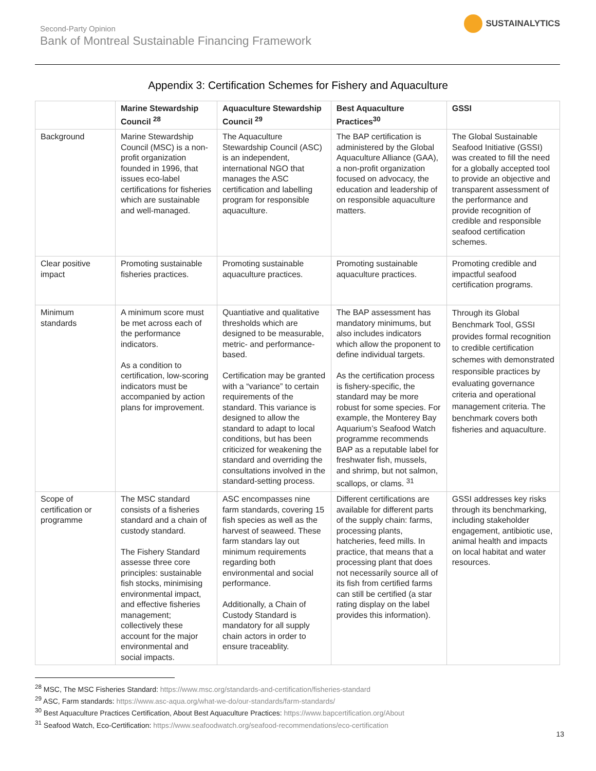Second-Party Opinion
Bank of Montreal Sustainable Financing Framework
SUSTAINALYTICS
Appendix 3: Certification Schemes for Fishery and Aquaculture
| | Marine Stewardship Council <sup>28</sup> | Aquaculture Stewardship Council <sup>29</sup> | Best Aquaculture Practices<sup>30</sup> | GSSI |
| --- | --- | --- | --- | --- |
| Background | Marine Stewardship Council (MSC) is a non-profit organization founded in 1996, that issues eco-label certifications for fisheries which are sustainable and well-managed. | The Aquaculture Stewardship Council (ASC) is an independent, international NGO that manages the ASC certification and labelling program for responsible aquaculture. | The BAP certification is administered by the Global Aquaculture Alliance (GAA), a non-profit organization focused on advocacy, the education and leadership of on responsible aquaculture matters. | The Global Sustainable Seafood Initiative (GSSI) was created to fill the need for a globally accepted tool to provide an objective and transparent assessment of the performance and provide recognition of credible and responsible seafood certification schemes. |
| Clear positive impact | Promoting sustainable fisheries practices. | Promoting sustainable aquaculture practices. | Promoting sustainable aquaculture practices. | Promoting credible and impactful seafood certification programs. |
| Minimum standards | A minimum score must be met across each of the performance indicators. As a condition to certification, low-scoring indicators must be accompanied by action plans for improvement. | Quantiative and qualitative thresholds which are designed to be measurable, metric- and performance-based. Certification may be granted with a “variance” to certain requirements of the standard. This variance is designed to allow the standard to adapt to local conditions, but has been criticized for weakening the standard and overriding the consultations involved in the standard-setting process. | The BAP assessment has mandatory minimums, but also includes indicators which allow the proponent to define individual targets. As the certification process is fishery-specific, the standard may be more robust for some species. For example, the Monterey Bay Aquarium’s Seafood Watch programme recommends BAP as a reputable label for freshwater fish, mussels, and shrimp, but not salmon, scallops, or clams. <sup>31</sup> | Through its Global Benchmark Tool, GSSI provides formal recognition to credible certification schemes with demonstrated responsible practices by evaluating governance criteria and operational management criteria. The benchmark covers both fisheries and aquaculture. |
| Scope of certification or programme | The MSC standard consists of a fisheries standard and a chain of custody standard. The Fishery Standard assesse three core principles: sustainable fish stocks, minimising environmental impact, and effective fisheries management; collectively these account for the major environmental and social impacts. | ASC encompasses nine farm standards, covering 15 fish species as well as the harvest of seaweed. These farm standars lay out minimum requirements regarding both environmental and social performance. Additionally, a Chain of Custody Standard is mandatory for all supply chain actors in order to ensure traceablity. | Different certifications are available for different parts of the supply chain: farms, processing plants, hatcheries, feed mills. In practice, that means that a processing plant that does not necessarily source all of its fish from certified farms can still be certified (a star rating display on the label provides this information). | GSSI addresses key risks through its benchmarking, including stakeholder engagement, antibiotic use, animal health and impacts on local habitat and water resources. |
<sup>28</sup> MSC, The MSC Fisheries Standard: https://www.msc.org/standards-and-certification/fisheries-standard
<sup>29</sup> ASC, Farm standards: https://www.asc-aqua.org/what-we-do/our-standards/farm-standards/
<sup>30</sup> Best Aquaculture Practices Certification, About Best Aquaculture Practices: https://www.bapcertification.org/About
<sup>31</sup> Seafood Watch, Eco-Certification: https://www.seafoodwatch.org/seafood-recommendations/eco-certification
13